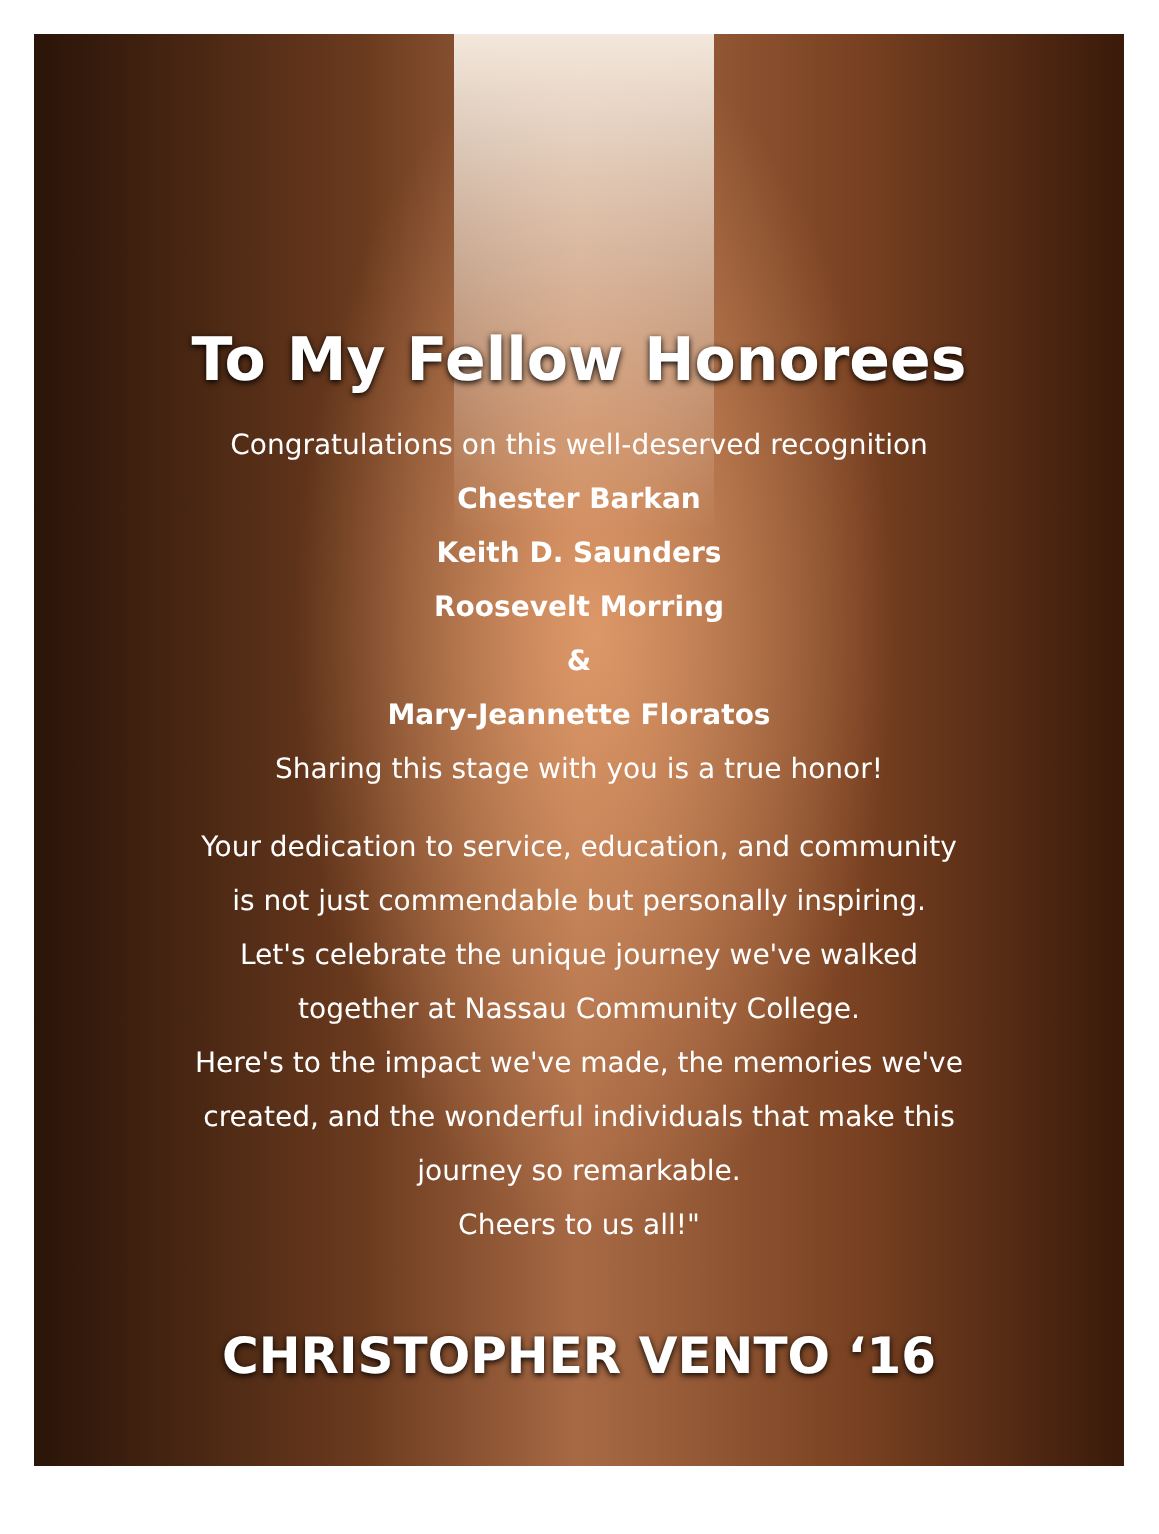To My Fellow Honorees
Congratulations on this well-deserved recognition
Chester Barkan
Keith D. Saunders
Roosevelt Morring
&
Mary-Jeannette Floratos
Sharing this stage with you is a true honor!
Your dedication to service, education, and community
is not just commendable but personally inspiring.
Let's celebrate the unique journey we've walked
together at Nassau Community College.
Here's to the impact we've made, the memories we've
created, and the wonderful individuals that make this
journey so remarkable.
Cheers to us all!"
CHRISTOPHER VENTO ‘16